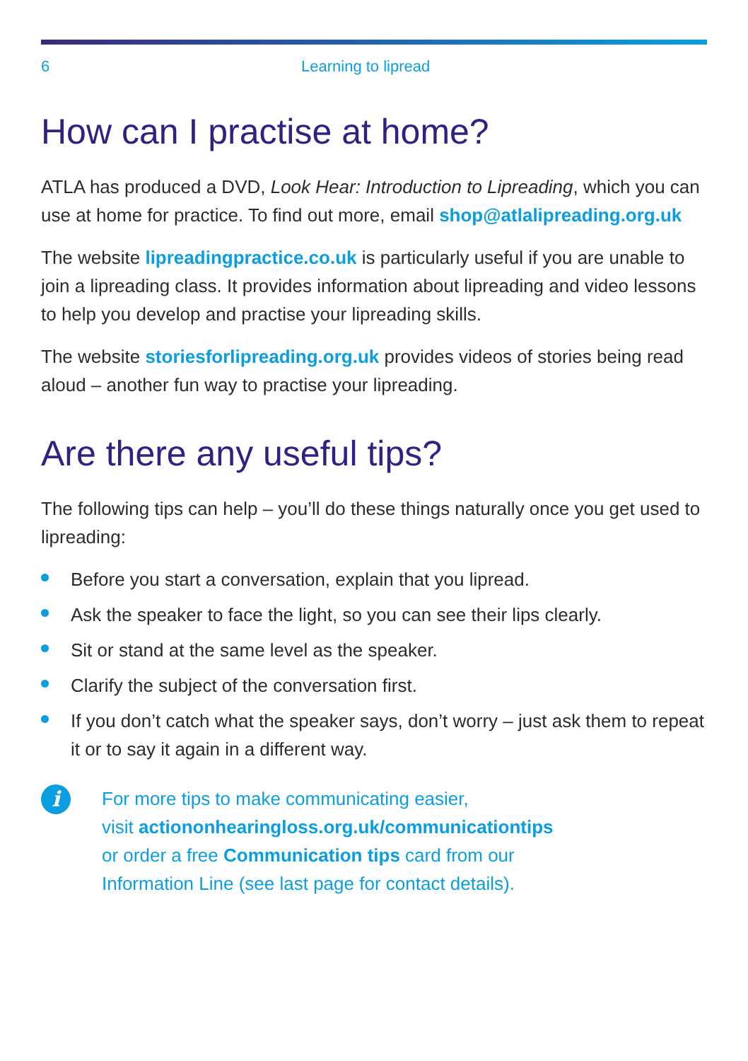6 Learning to lipread
How can I practise at home?
ATLA has produced a DVD, Look Hear: Introduction to Lipreading, which you can use at home for practice. To find out more, email shop@atlalipreading.org.uk
The website lipreadingpractice.co.uk is particularly useful if you are unable to join a lipreading class. It provides information about lipreading and video lessons to help you develop and practise your lipreading skills.
The website storiesforlipreading.org.uk provides videos of stories being read aloud – another fun way to practise your lipreading.
Are there any useful tips?
The following tips can help – you’ll do these things naturally once you get used to lipreading:
Before you start a conversation, explain that you lipread.
Ask the speaker to face the light, so you can see their lips clearly.
Sit or stand at the same level as the speaker.
Clarify the subject of the conversation first.
If you don’t catch what the speaker says, don’t worry – just ask them to repeat it or to say it again in a different way.
i
For more tips to make communicating easier,
visit actiononhearingloss.org.uk/communicationtips
or order a free Communication tips card from our
Information Line (see last page for contact details).